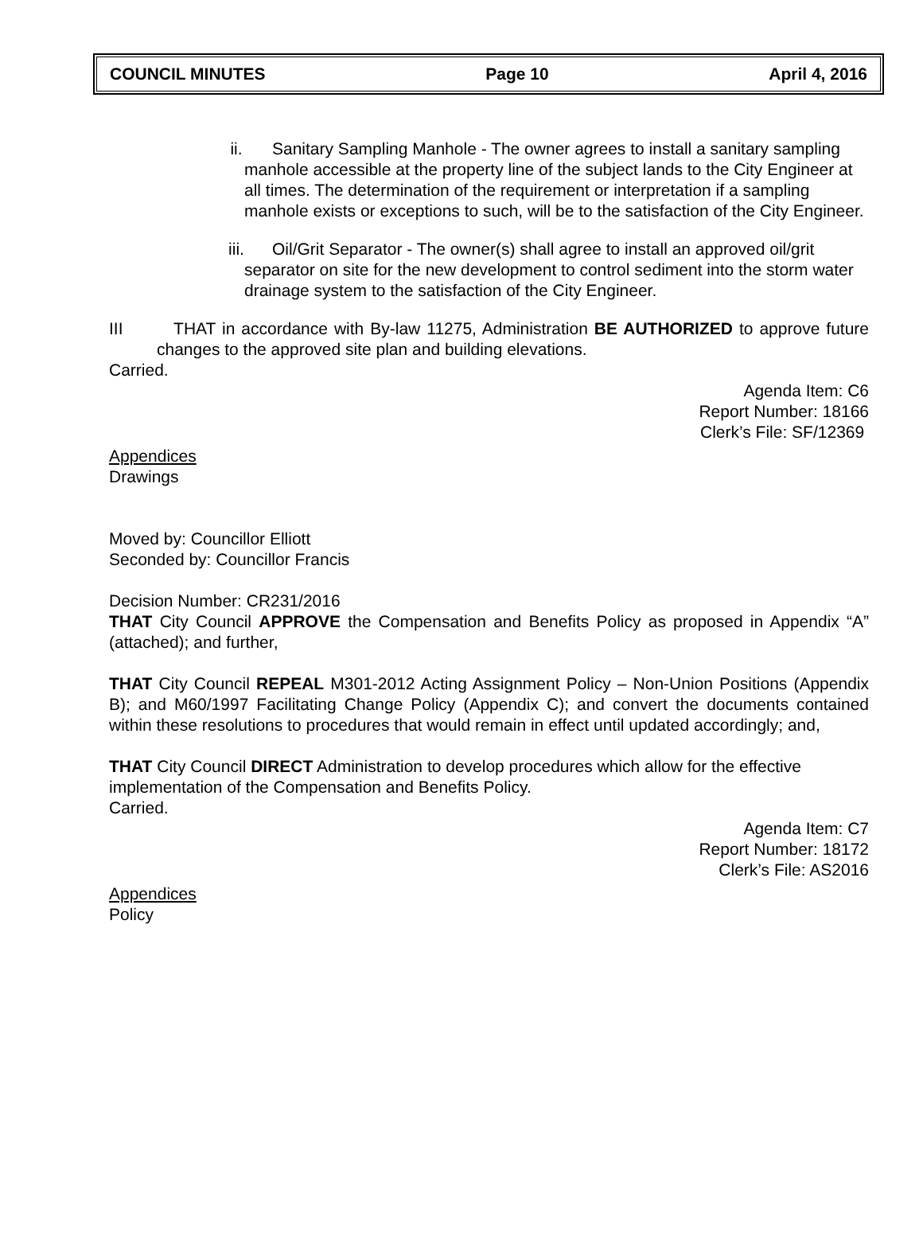COUNCIL MINUTES Page 10 April 4, 2016
ii. Sanitary Sampling Manhole - The owner agrees to install a sanitary sampling manhole accessible at the property line of the subject lands to the City Engineer at all times. The determination of the requirement or interpretation if a sampling manhole exists or exceptions to such, will be to the satisfaction of the City Engineer.
iii. Oil/Grit Separator - The owner(s) shall agree to install an approved oil/grit separator on site for the new development to control sediment into the storm water drainage system to the satisfaction of the City Engineer.
III THAT in accordance with By-law 11275, Administration BE AUTHORIZED to approve future changes to the approved site plan and building elevations.
Carried.
Agenda Item: C6
Report Number: 18166
Clerk’s File: SF/12369
Appendices
Drawings
Moved by: Councillor Elliott
Seconded by: Councillor Francis
Decision Number: CR231/2016
THAT City Council APPROVE the Compensation and Benefits Policy as proposed in Appendix “A” (attached); and further,
THAT City Council REPEAL M301-2012 Acting Assignment Policy – Non-Union Positions (Appendix B); and M60/1997 Facilitating Change Policy (Appendix C); and convert the documents contained within these resolutions to procedures that would remain in effect until updated accordingly; and,
THAT City Council DIRECT Administration to develop procedures which allow for the effective implementation of the Compensation and Benefits Policy.
Carried.
Agenda Item: C7
Report Number: 18172
Clerk’s File: AS2016
Appendices
Policy